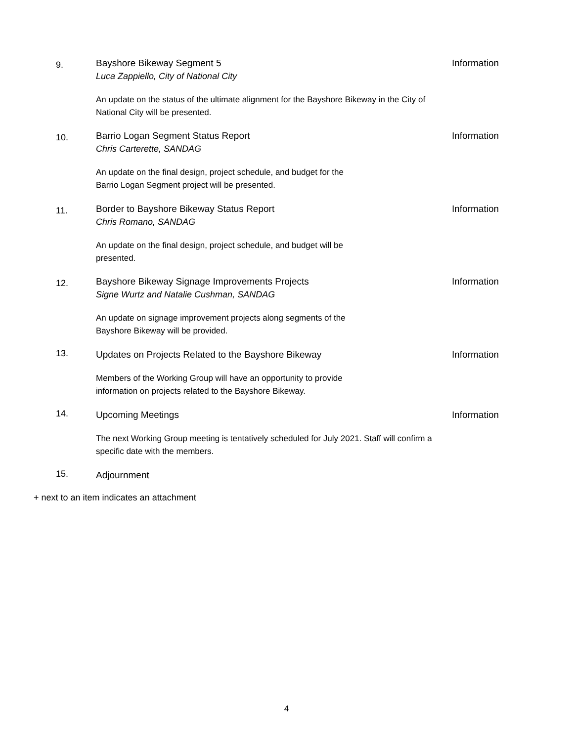9.
Bayshore Bikeway Segment 5
Luca Zappiello, City of National City
An update on the status of the ultimate alignment for the Bayshore Bikeway in the City of National City will be presented.
Information
10.
Barrio Logan Segment Status Report
Chris Carterette, SANDAG
An update on the final design, project schedule, and budget for the
Barrio Logan Segment project will be presented.
Information
11.
Border to Bayshore Bikeway Status Report
Chris Romano, SANDAG
An update on the final design, project schedule, and budget will be
presented.
Information
12.
Bayshore Bikeway Signage Improvements Projects
Signe Wurtz and Natalie Cushman, SANDAG
An update on signage improvement projects along segments of the
Bayshore Bikeway will be provided.
Information
13.
Updates on Projects Related to the Bayshore Bikeway
Members of the Working Group will have an opportunity to provide
information on projects related to the Bayshore Bikeway.
Information
14.
Upcoming Meetings
The next Working Group meeting is tentatively scheduled for July 2021. Staff will confirm a specific date with the members.
Information
15.
Adjournment
+ next to an item indicates an attachment
4